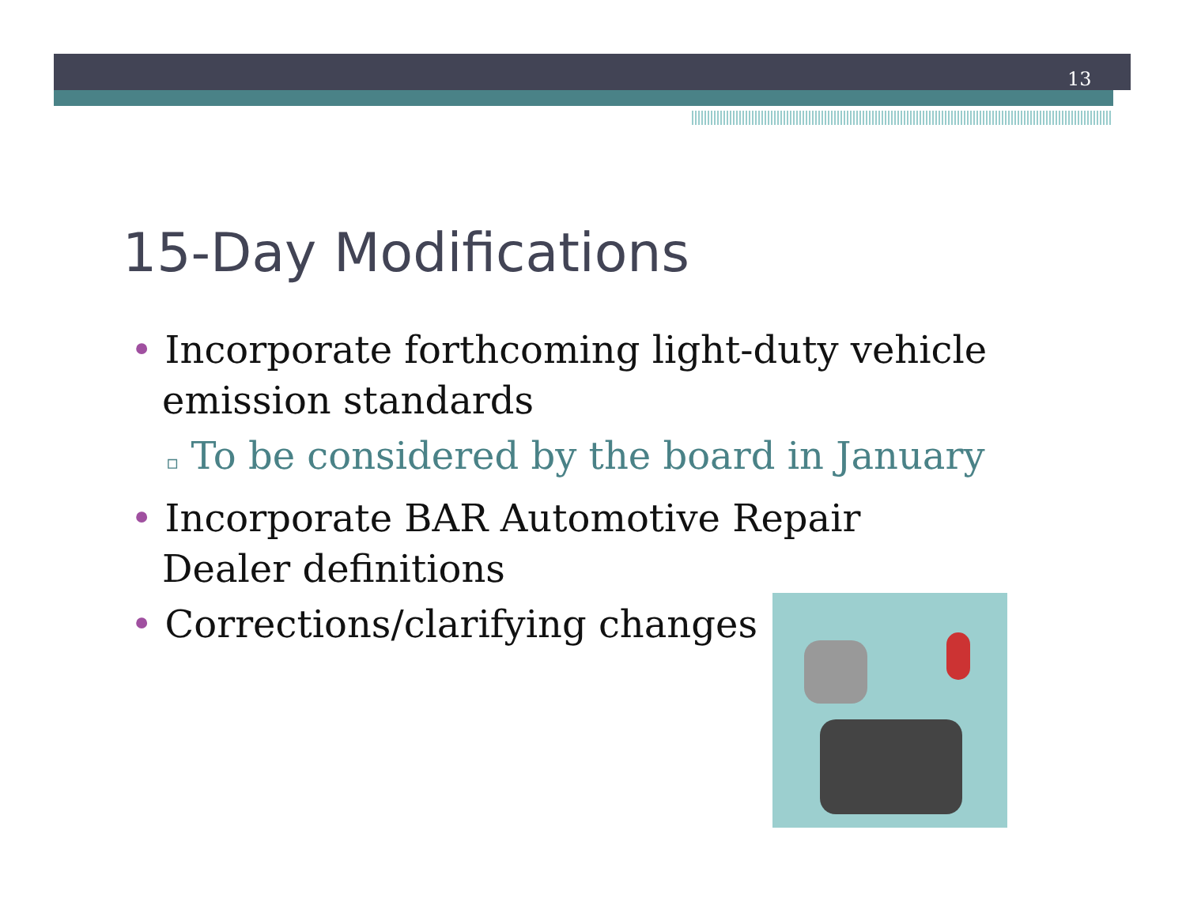13
15-Day Modifications
• Incorporate forthcoming light-duty vehicle emission standards
▫ To be considered by the board in January
• Incorporate BAR Automotive Repair Dealer definitions
• Corrections/clarifying changes